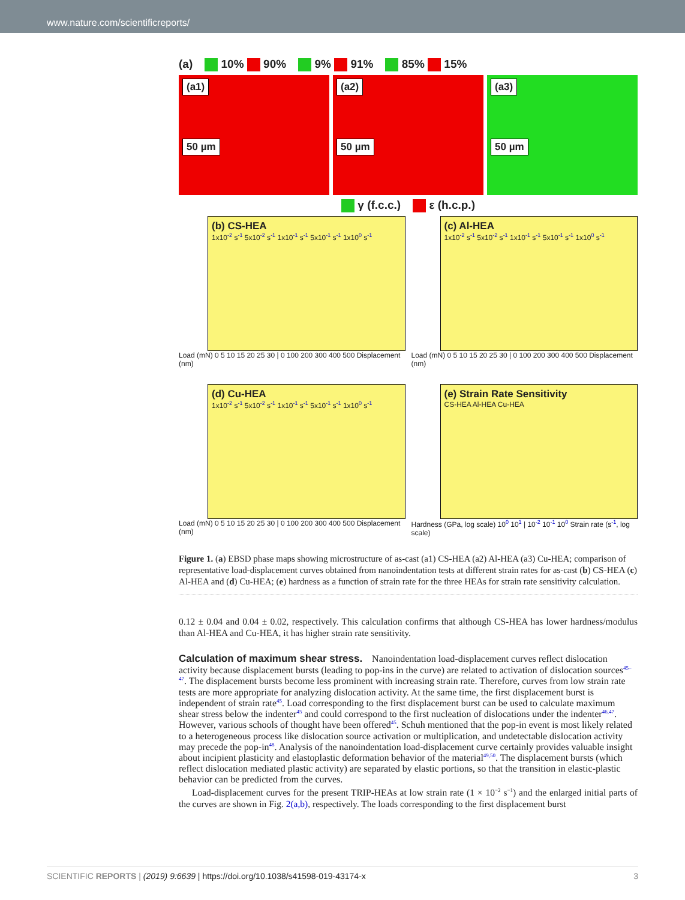www.nature.com/scientificreports/
(a) 10% 90% 9% 91% 85% 15%
(a1)
50 µm
(a2)
50 µm
(a3)
50 µm
γ (f.c.c.) ε (h.c.p.)
(b) CS-HEA
1x10<sup>-2</sup> s<sup>-1</sup> 5x10<sup>-2</sup> s<sup>-1</sup> 1x10<sup>-1</sup> s<sup>-1</sup> 5x10<sup>-1</sup> s<sup>-1</sup> 1x10<sup>0</sup> s<sup>-1</sup>
Load (mN) 0 5 10 15 20 25 30 | 0 100 200 300 400 500 Displacement (nm)
(c) Al-HEA
1x10<sup>-2</sup> s<sup>-1</sup> 5x10<sup>-2</sup> s<sup>-1</sup> 1x10<sup>-1</sup> s<sup>-1</sup> 5x10<sup>-1</sup> s<sup>-1</sup> 1x10<sup>0</sup> s<sup>-1</sup>
Load (mN) 0 5 10 15 20 25 30 | 0 100 200 300 400 500 Displacement (nm)
(d) Cu-HEA
1x10<sup>-2</sup> s<sup>-1</sup> 5x10<sup>-2</sup> s<sup>-1</sup> 1x10<sup>-1</sup> s<sup>-1</sup> 5x10<sup>-1</sup> s<sup>-1</sup> 1x10<sup>0</sup> s<sup>-1</sup>
Load (mN) 0 5 10 15 20 25 30 | 0 100 200 300 400 500 Displacement (nm)
(e) Strain Rate Sensitivity
CS-HEA Al-HEA Cu-HEA
Hardness (GPa, log scale) 10<sup>0</sup> 10<sup>1</sup> | 10<sup>-2</sup> 10<sup>-1</sup> 10<sup>0</sup> Strain rate (s<sup>-1</sup>, log scale)
Figure 1. (a) EBSD phase maps showing microstructure of as-cast (a1) CS-HEA (a2) Al-HEA (a3) Cu-HEA; comparison of representative load-displacement curves obtained from nanoindentation tests at different strain rates for as-cast (b) CS-HEA (c) Al-HEA and (d) Cu-HEA; (e) hardness as a function of strain rate for the three HEAs for strain rate sensitivity calculation.
0.12 ± 0.04 and 0.04 ± 0.02, respectively. This calculation confirms that although CS-HEA has lower hardness/modulus than Al-HEA and Cu-HEA, it has higher strain rate sensitivity.
Calculation of maximum shear stress.
Nanoindentation load-displacement curves reflect dislocation activity because displacement bursts (leading to pop-ins in the curve) are related to activation of dislocation sources<sup>45–47</sup>. The displacement bursts become less prominent with increasing strain rate. Therefore, curves from low strain rate tests are more appropriate for analyzing dislocation activity. At the same time, the first displacement burst is independent of strain rate<sup>45</sup>. Load corresponding to the first displacement burst can be used to calculate maximum shear stress below the indenter<sup>45</sup> and could correspond to the first nucleation of dislocations under the indenter<sup>46,47</sup>. However, various schools of thought have been offered<sup>45</sup>. Schuh mentioned that the pop-in event is most likely related to a heterogeneous process like dislocation source activation or multiplication, and undetectable dislocation activity may precede the pop-in<sup>48</sup>. Analysis of the nanoindentation load-displacement curve certainly provides valuable insight about incipient plasticity and elastoplastic deformation behavior of the material<sup>49,50</sup>. The displacement bursts (which reflect dislocation mediated plastic activity) are separated by elastic portions, so that the transition in elastic-plastic behavior can be predicted from the curves.
Load-displacement curves for the present TRIP-HEAs at low strain rate (1 × 10<sup>−2</sup> s<sup>−1</sup>) and the enlarged initial parts of the curves are shown in Fig. 2(a,b), respectively. The loads corresponding to the first displacement burst
SCIENTIFIC REPORTS | (2019) 9:6639 | https://doi.org/10.1038/s41598-019-43174-x 3